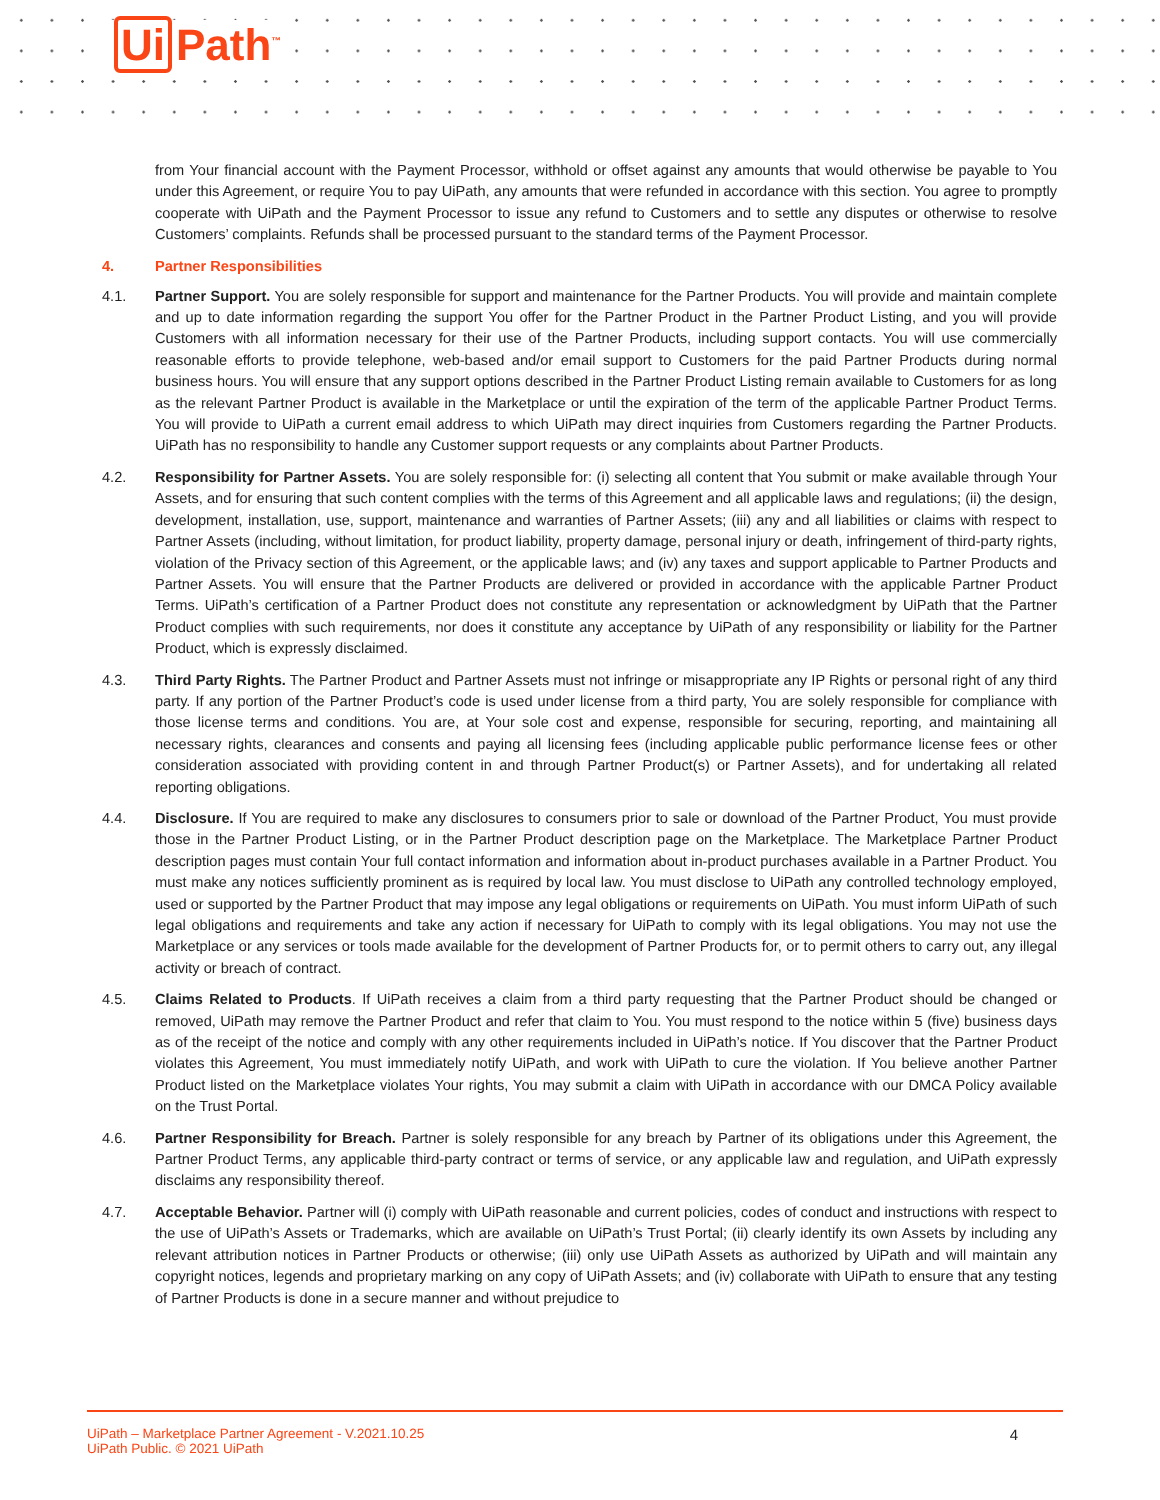Ui Path<sup>™</sup>
from Your financial account with the Payment Processor, withhold or offset against any amounts that would otherwise be payable to You under this Agreement, or require You to pay UiPath, any amounts that were refunded in accordance with this section. You agree to promptly cooperate with UiPath and the Payment Processor to issue any refund to Customers and to settle any disputes or otherwise to resolve Customers’ complaints. Refunds shall be processed pursuant to the standard terms of the Payment Processor.
4. Partner Responsibilities
4.1. Partner Support. You are solely responsible for support and maintenance for the Partner Products. You will provide and maintain complete and up to date information regarding the support You offer for the Partner Product in the Partner Product Listing, and you will provide Customers with all information necessary for their use of the Partner Products, including support contacts. You will use commercially reasonable efforts to provide telephone, web-based and/or email support to Customers for the paid Partner Products during normal business hours. You will ensure that any support options described in the Partner Product Listing remain available to Customers for as long as the relevant Partner Product is available in the Marketplace or until the expiration of the term of the applicable Partner Product Terms. You will provide to UiPath a current email address to which UiPath may direct inquiries from Customers regarding the Partner Products. UiPath has no responsibility to handle any Customer support requests or any complaints about Partner Products.
4.2. Responsibility for Partner Assets. You are solely responsible for: (i) selecting all content that You submit or make available through Your Assets, and for ensuring that such content complies with the terms of this Agreement and all applicable laws and regulations; (ii) the design, development, installation, use, support, maintenance and warranties of Partner Assets; (iii) any and all liabilities or claims with respect to Partner Assets (including, without limitation, for product liability, property damage, personal injury or death, infringement of third-party rights, violation of the Privacy section of this Agreement, or the applicable laws; and (iv) any taxes and support applicable to Partner Products and Partner Assets. You will ensure that the Partner Products are delivered or provided in accordance with the applicable Partner Product Terms. UiPath’s certification of a Partner Product does not constitute any representation or acknowledgment by UiPath that the Partner Product complies with such requirements, nor does it constitute any acceptance by UiPath of any responsibility or liability for the Partner Product, which is expressly disclaimed.
4.3. Third Party Rights. The Partner Product and Partner Assets must not infringe or misappropriate any IP Rights or personal right of any third party. If any portion of the Partner Product’s code is used under license from a third party, You are solely responsible for compliance with those license terms and conditions. You are, at Your sole cost and expense, responsible for securing, reporting, and maintaining all necessary rights, clearances and consents and paying all licensing fees (including applicable public performance license fees or other consideration associated with providing content in and through Partner Product(s) or Partner Assets), and for undertaking all related reporting obligations.
4.4. Disclosure. If You are required to make any disclosures to consumers prior to sale or download of the Partner Product, You must provide those in the Partner Product Listing, or in the Partner Product description page on the Marketplace. The Marketplace Partner Product description pages must contain Your full contact information and information about in-product purchases available in a Partner Product. You must make any notices sufficiently prominent as is required by local law. You must disclose to UiPath any controlled technology employed, used or supported by the Partner Product that may impose any legal obligations or requirements on UiPath. You must inform UiPath of such legal obligations and requirements and take any action if necessary for UiPath to comply with its legal obligations. You may not use the Marketplace or any services or tools made available for the development of Partner Products for, or to permit others to carry out, any illegal activity or breach of contract.
4.5. Claims Related to Products. If UiPath receives a claim from a third party requesting that the Partner Product should be changed or removed, UiPath may remove the Partner Product and refer that claim to You. You must respond to the notice within 5 (five) business days as of the receipt of the notice and comply with any other requirements included in UiPath’s notice. If You discover that the Partner Product violates this Agreement, You must immediately notify UiPath, and work with UiPath to cure the violation. If You believe another Partner Product listed on the Marketplace violates Your rights, You may submit a claim with UiPath in accordance with our DMCA Policy available on the Trust Portal.
4.6. Partner Responsibility for Breach. Partner is solely responsible for any breach by Partner of its obligations under this Agreement, the Partner Product Terms, any applicable third-party contract or terms of service, or any applicable law and regulation, and UiPath expressly disclaims any responsibility thereof.
4.7. Acceptable Behavior. Partner will (i) comply with UiPath reasonable and current policies, codes of conduct and instructions with respect to the use of UiPath’s Assets or Trademarks, which are available on UiPath’s Trust Portal; (ii) clearly identify its own Assets by including any relevant attribution notices in Partner Products or otherwise; (iii) only use UiPath Assets as authorized by UiPath and will maintain any copyright notices, legends and proprietary marking on any copy of UiPath Assets; and (iv) collaborate with UiPath to ensure that any testing of Partner Products is done in a secure manner and without prejudice to
UiPath – Marketplace Partner Agreement - V.2021.10.25
UiPath Public. © 2021 UiPath
4